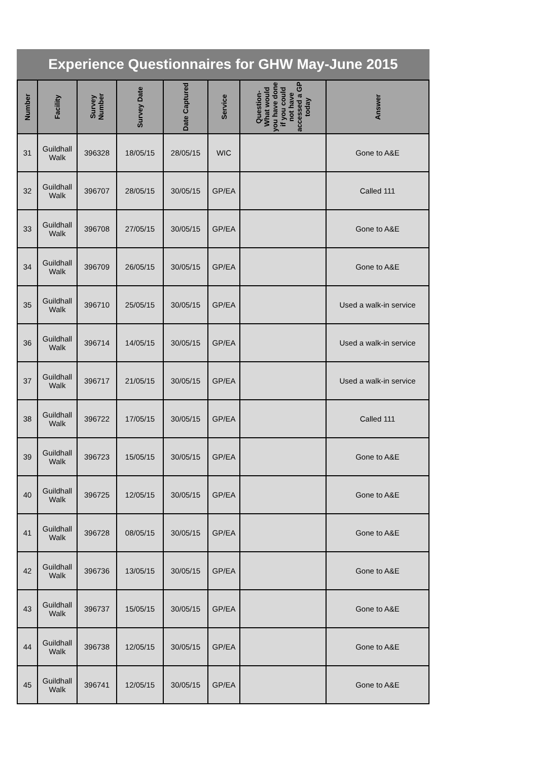Experience Questionnaires for GHW May-June 2015
| Number | Facility | Survey Number | Survey Date | Date Captured | Service | Question- What would you have done if you could not have accessed a GP today | Answer |
| --- | --- | --- | --- | --- | --- | --- | --- |
| 31 | Guildhall Walk | 396328 | 18/05/15 | 28/05/15 | WIC | | Gone to A&E |
| 32 | Guildhall Walk | 396707 | 28/05/15 | 30/05/15 | GP/EA | | Called 111 |
| 33 | Guildhall Walk | 396708 | 27/05/15 | 30/05/15 | GP/EA | | Gone to A&E |
| 34 | Guildhall Walk | 396709 | 26/05/15 | 30/05/15 | GP/EA | | Gone to A&E |
| 35 | Guildhall Walk | 396710 | 25/05/15 | 30/05/15 | GP/EA | | Used a walk-in service |
| 36 | Guildhall Walk | 396714 | 14/05/15 | 30/05/15 | GP/EA | | Used a walk-in service |
| 37 | Guildhall Walk | 396717 | 21/05/15 | 30/05/15 | GP/EA | | Used a walk-in service |
| 38 | Guildhall Walk | 396722 | 17/05/15 | 30/05/15 | GP/EA | | Called 111 |
| 39 | Guildhall Walk | 396723 | 15/05/15 | 30/05/15 | GP/EA | | Gone to A&E |
| 40 | Guildhall Walk | 396725 | 12/05/15 | 30/05/15 | GP/EA | | Gone to A&E |
| 41 | Guildhall Walk | 396728 | 08/05/15 | 30/05/15 | GP/EA | | Gone to A&E |
| 42 | Guildhall Walk | 396736 | 13/05/15 | 30/05/15 | GP/EA | | Gone to A&E |
| 43 | Guildhall Walk | 396737 | 15/05/15 | 30/05/15 | GP/EA | | Gone to A&E |
| 44 | Guildhall Walk | 396738 | 12/05/15 | 30/05/15 | GP/EA | | Gone to A&E |
| 45 | Guildhall Walk | 396741 | 12/05/15 | 30/05/15 | GP/EA | | Gone to A&E |